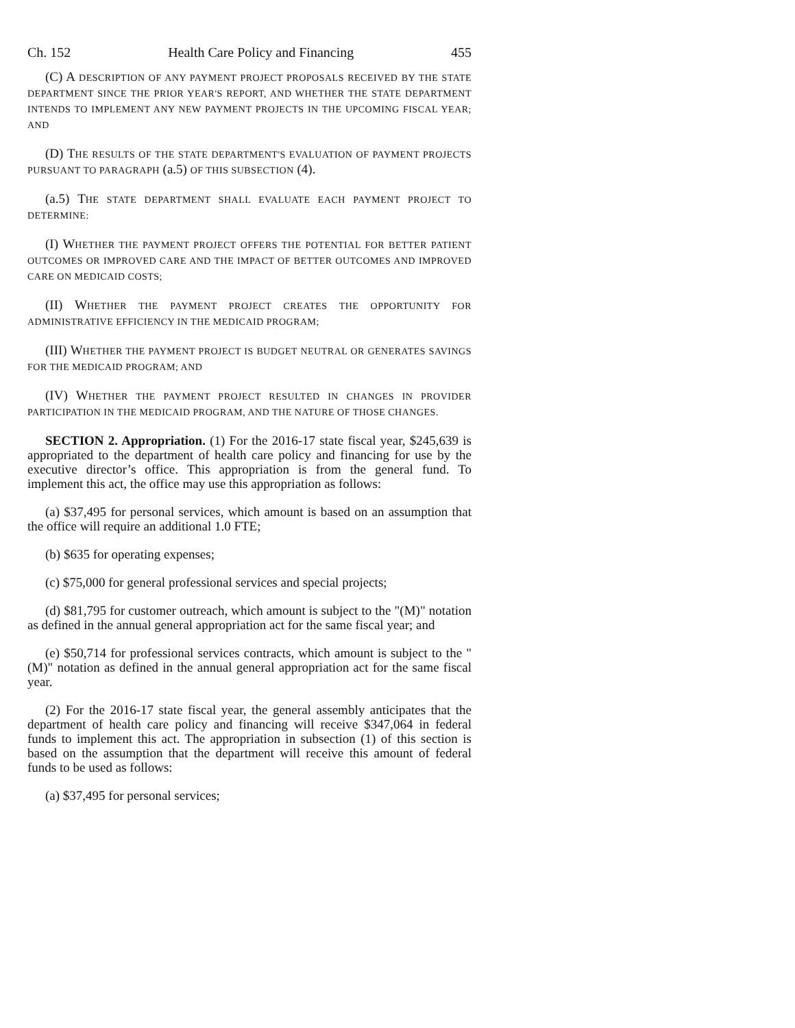Ch. 152 Health Care Policy and Financing 455
(C) A DESCRIPTION OF ANY PAYMENT PROJECT PROPOSALS RECEIVED BY THE STATE DEPARTMENT SINCE THE PRIOR YEAR'S REPORT, AND WHETHER THE STATE DEPARTMENT INTENDS TO IMPLEMENT ANY NEW PAYMENT PROJECTS IN THE UPCOMING FISCAL YEAR; AND
(D) THE RESULTS OF THE STATE DEPARTMENT'S EVALUATION OF PAYMENT PROJECTS PURSUANT TO PARAGRAPH (a.5) OF THIS SUBSECTION (4).
(a.5) THE STATE DEPARTMENT SHALL EVALUATE EACH PAYMENT PROJECT TO DETERMINE:
(I) WHETHER THE PAYMENT PROJECT OFFERS THE POTENTIAL FOR BETTER PATIENT OUTCOMES OR IMPROVED CARE AND THE IMPACT OF BETTER OUTCOMES AND IMPROVED CARE ON MEDICAID COSTS;
(II) WHETHER THE PAYMENT PROJECT CREATES THE OPPORTUNITY FOR ADMINISTRATIVE EFFICIENCY IN THE MEDICAID PROGRAM;
(III) WHETHER THE PAYMENT PROJECT IS BUDGET NEUTRAL OR GENERATES SAVINGS FOR THE MEDICAID PROGRAM; AND
(IV) WHETHER THE PAYMENT PROJECT RESULTED IN CHANGES IN PROVIDER PARTICIPATION IN THE MEDICAID PROGRAM, AND THE NATURE OF THOSE CHANGES.
SECTION 2. Appropriation. (1) For the 2016-17 state fiscal year, $245,639 is appropriated to the department of health care policy and financing for use by the executive director’s office. This appropriation is from the general fund. To implement this act, the office may use this appropriation as follows:
(a) $37,495 for personal services, which amount is based on an assumption that the office will require an additional 1.0 FTE;
(b) $635 for operating expenses;
(c) $75,000 for general professional services and special projects;
(d) $81,795 for customer outreach, which amount is subject to the "(M)" notation as defined in the annual general appropriation act for the same fiscal year; and
(e) $50,714 for professional services contracts, which amount is subject to the "(M)" notation as defined in the annual general appropriation act for the same fiscal year.
(2) For the 2016-17 state fiscal year, the general assembly anticipates that the department of health care policy and financing will receive $347,064 in federal funds to implement this act. The appropriation in subsection (1) of this section is based on the assumption that the department will receive this amount of federal funds to be used as follows:
(a) $37,495 for personal services;